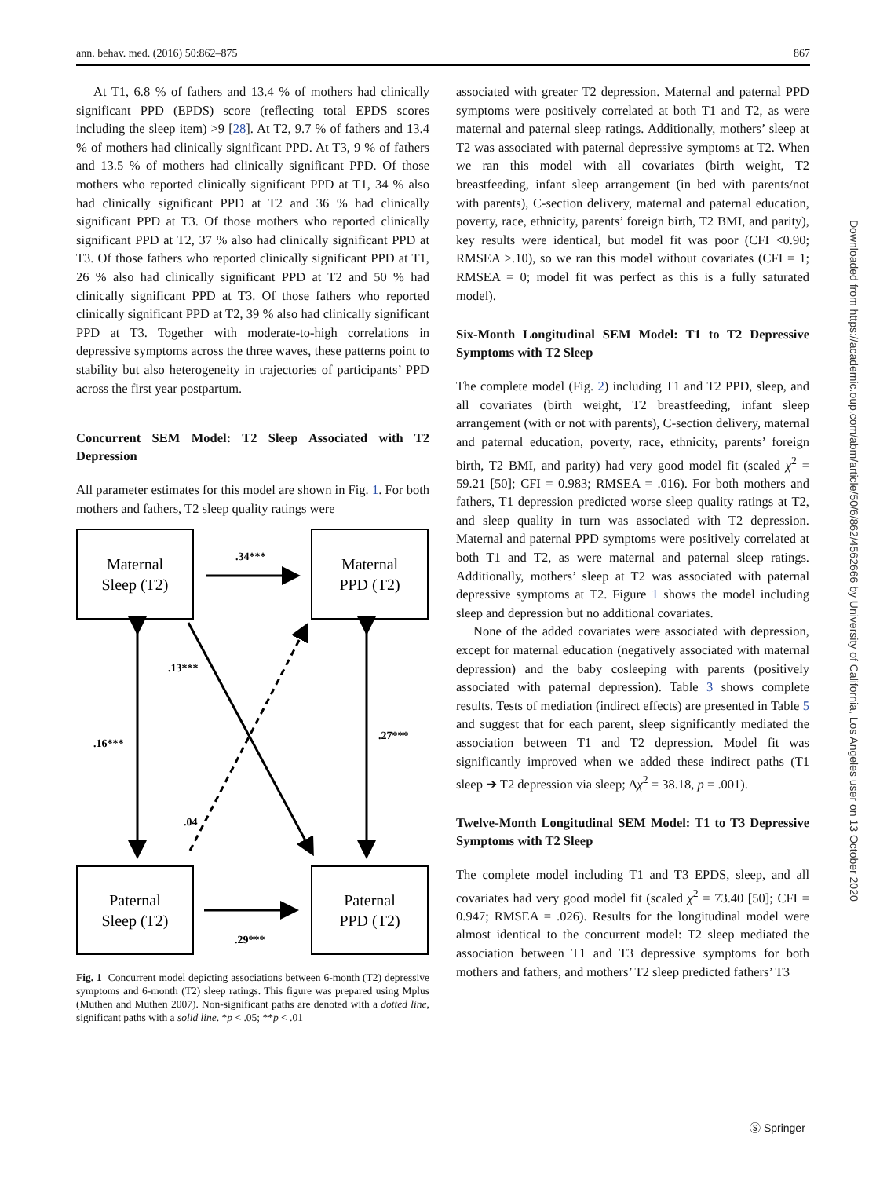ann. behav. med. (2016) 50:862–875 867
At T1, 6.8 % of fathers and 13.4 % of mothers had clinically significant PPD (EPDS) score (reflecting total EPDS scores including the sleep item) >9 [28]. At T2, 9.7 % of fathers and 13.4 % of mothers had clinically significant PPD. At T3, 9 % of fathers and 13.5 % of mothers had clinically significant PPD. Of those mothers who reported clinically significant PPD at T1, 34 % also had clinically significant PPD at T2 and 36 % had clinically significant PPD at T3. Of those mothers who reported clinically significant PPD at T2, 37 % also had clinically significant PPD at T3. Of those fathers who reported clinically significant PPD at T1, 26 % also had clinically significant PPD at T2 and 50 % had clinically significant PPD at T3. Of those fathers who reported clinically significant PPD at T2, 39 % also had clinically significant PPD at T3. Together with moderate-to-high correlations in depressive symptoms across the three waves, these patterns point to stability but also heterogeneity in trajectories of participants’ PPD across the first year postpartum.
Concurrent SEM Model: T2 Sleep Associated with T2 Depression
All parameter estimates for this model are shown in Fig. 1. For both mothers and fathers, T2 sleep quality ratings were
Maternal
Sleep (T2)
Maternal
PPD (T2)
Paternal
Sleep (T2)
Paternal
PPD (T2)
.34***
.29***
.16***
.27***
.13***
.04
Fig. 1 Concurrent model depicting associations between 6-month (T2) depressive symptoms and 6-month (T2) sleep ratings. This figure was prepared using Mplus (Muthen and Muthen 2007). Non-significant paths are denoted with a dotted line, significant paths with a solid line. *p < .05; **p < .01
associated with greater T2 depression. Maternal and paternal PPD symptoms were positively correlated at both T1 and T2, as were maternal and paternal sleep ratings. Additionally, mothers’ sleep at T2 was associated with paternal depressive symptoms at T2. When we ran this model with all covariates (birth weight, T2 breastfeeding, infant sleep arrangement (in bed with parents/not with parents), C-section delivery, maternal and paternal education, poverty, race, ethnicity, parents’ foreign birth, T2 BMI, and parity), key results were identical, but model fit was poor (CFI <0.90; RMSEA >.10), so we ran this model without covariates (CFI = 1; RMSEA = 0; model fit was perfect as this is a fully saturated model).
Six-Month Longitudinal SEM Model: T1 to T2 Depressive Symptoms with T2 Sleep
The complete model (Fig. 2) including T1 and T2 PPD, sleep, and all covariates (birth weight, T2 breastfeeding, infant sleep arrangement (with or not with parents), C-section delivery, maternal and paternal education, poverty, race, ethnicity, parents’ foreign birth, T2 BMI, and parity) had very good model fit (scaled χ<sup>2</sup> = 59.21 [50]; CFI = 0.983; RMSEA = .016). For both mothers and fathers, T1 depression predicted worse sleep quality ratings at T2, and sleep quality in turn was associated with T2 depression. Maternal and paternal PPD symptoms were positively correlated at both T1 and T2, as were maternal and paternal sleep ratings. Additionally, mothers’ sleep at T2 was associated with paternal depressive symptoms at T2. Figure 1 shows the model including sleep and depression but no additional covariates.
None of the added covariates were associated with depression, except for maternal education (negatively associated with maternal depression) and the baby cosleeping with parents (positively associated with paternal depression). Table 3 shows complete results. Tests of mediation (indirect effects) are presented in Table 5 and suggest that for each parent, sleep significantly mediated the association between T1 and T2 depression. Model fit was significantly improved when we added these indirect paths (T1 sleep ➔ T2 depression via sleep; Δχ<sup>2</sup> = 38.18, p = .001).
Twelve-Month Longitudinal SEM Model: T1 to T3 Depressive Symptoms with T2 Sleep
The complete model including T1 and T3 EPDS, sleep, and all covariates had very good model fit (scaled χ<sup>2</sup> = 73.40 [50]; CFI = 0.947; RMSEA = .026). Results for the longitudinal model were almost identical to the concurrent model: T2 sleep mediated the association between T1 and T3 depressive symptoms for both mothers and fathers, and mothers’ T2 sleep predicted fathers’ T3
Downloaded from https://academic.oup.com/abm/article/50/6/862/4562666 by University of California, Los Angeles user on 13 October 2020
Ⓢ Springer